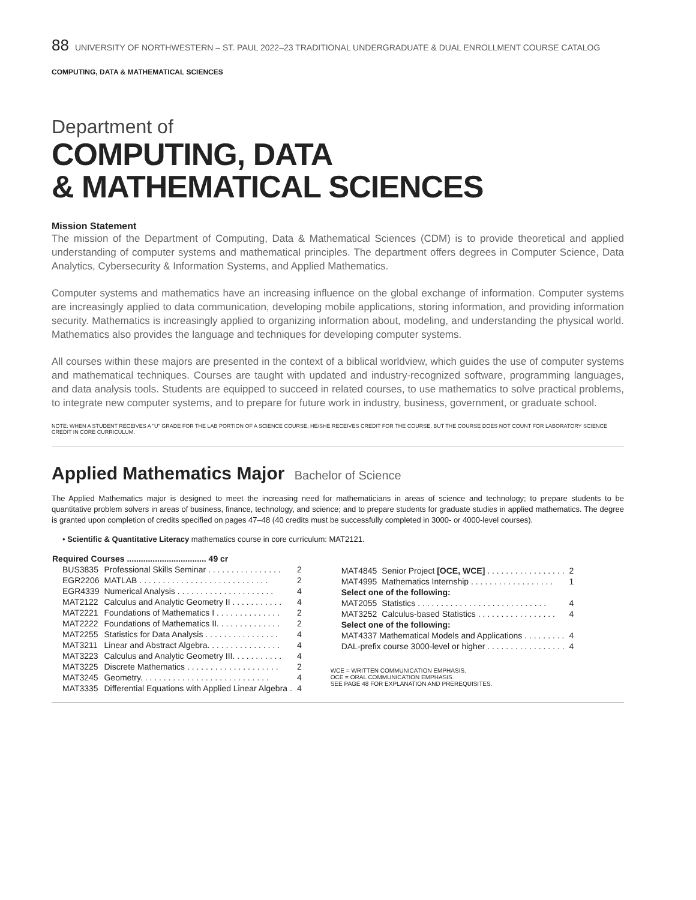88 UNIVERSITY OF NORTHWESTERN – ST. PAUL 2022–23 TRADITIONAL UNDERGRADUATE & DUAL ENROLLMENT COURSE CATALOG
COMPUTING, DATA & MATHEMATICAL SCIENCES
Department of
COMPUTING, DATA
& MATHEMATICAL SCIENCES
Mission Statement
The mission of the Department of Computing, Data & Mathematical Sciences (CDM) is to provide theoretical and applied understanding of computer systems and mathematical principles. The department offers degrees in Computer Science, Data Analytics, Cybersecurity & Information Systems, and Applied Mathematics.
Computer systems and mathematics have an increasing influence on the global exchange of information. Computer systems are increasingly applied to data communication, developing mobile applications, storing information, and providing information security. Mathematics is increasingly applied to organizing information about, modeling, and understanding the physical world. Mathematics also provides the language and techniques for developing computer systems.
All courses within these majors are presented in the context of a biblical worldview, which guides the use of computer systems and mathematical techniques. Courses are taught with updated and industry-recognized software, programming languages, and data analysis tools. Students are equipped to succeed in related courses, to use mathematics to solve practical problems, to integrate new computer systems, and to prepare for future work in industry, business, government, or graduate school.
NOTE: WHEN A STUDENT RECEIVES A "U" GRADE FOR THE LAB PORTION OF A SCIENCE COURSE, HE/SHE RECEIVES CREDIT FOR THE COURSE, BUT THE COURSE DOES NOT COUNT FOR LABORATORY SCIENCE CREDIT IN CORE CURRICULUM.
Applied Mathematics Major Bachelor of Science
The Applied Mathematics major is designed to meet the increasing need for mathematicians in areas of science and technology; to prepare students to be quantitative problem solvers in areas of business, finance, technology, and science; and to prepare students for graduate studies in applied mathematics. The degree is granted upon completion of credits specified on pages 47–48 (40 credits must be successfully completed in 3000- or 4000-level courses).
• Scientific & Quantitative Literacy mathematics course in core curriculum: MAT2121.
| Required Courses .................................. 49 cr | | |
| --- | --- | --- |
| BUS3835 | Professional Skills Seminar . . . . . . . . . . . . . . . . | 2 |
| EGR2206 | MATLAB . . . . . . . . . . . . . . . . . . . . . . . . . . . . | 2 |
| EGR4339 | Numerical Analysis . . . . . . . . . . . . . . . . . . . . . | 4 |
| MAT2122 | Calculus and Analytic Geometry II . . . . . . . . . . . | 4 |
| MAT2221 | Foundations of Mathematics I . . . . . . . . . . . . . . | 2 |
| MAT2222 | Foundations of Mathematics II. . . . . . . . . . . . . . | 2 |
| MAT2255 | Statistics for Data Analysis . . . . . . . . . . . . . . . . | 4 |
| MAT3211 | Linear and Abstract Algebra. . . . . . . . . . . . . . . . | 4 |
| MAT3223 | Calculus and Analytic Geometry III. . . . . . . . . . . | 4 |
| MAT3225 | Discrete Mathematics . . . . . . . . . . . . . . . . . . . . | 2 |
| MAT3245 | Geometry. . . . . . . . . . . . . . . . . . . . . . . . . . . . | 4 |
| MAT3335 | Differential Equations with Applied Linear Algebra . | 4 |
| MAT4845 | Senior Project [OCE, WCE] . . . . . . . . . . . . . . . . . | 2 |
| MAT4995 | Mathematics Internship . . . . . . . . . . . . . . . . . . | 1 |
| Select one of the following: | | |
| MAT2055 | Statistics . . . . . . . . . . . . . . . . . . . . . . . . . . . . | 4 |
| MAT3252 | Calculus-based Statistics . . . . . . . . . . . . . . . . . | 4 |
| Select one of the following: | | |
| MAT4337 Mathematical Models and Applications . . . . . . . . . | | 4 |
| DAL-prefix course 3000-level or higher . . . . . . . . . . . . . . . . . | | 4 |
WCE = WRITTEN COMMUNICATION EMPHASIS.
OCE = ORAL COMMUNICATION EMPHASIS.
SEE PAGE 48 FOR EXPLANATION AND PREREQUISITES.